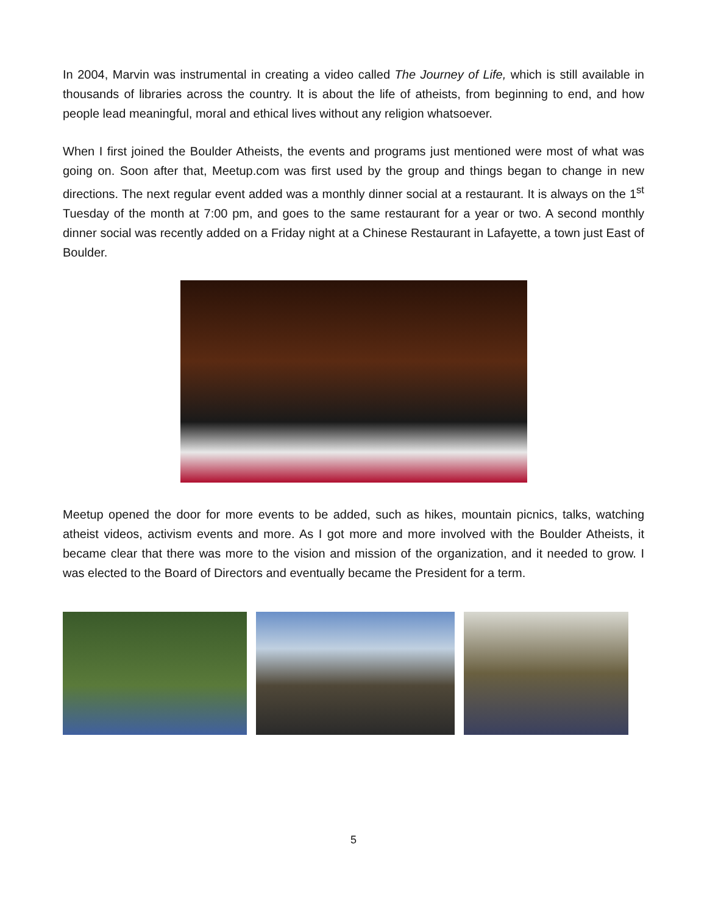In 2004, Marvin was instrumental in creating a video called The Journey of Life, which is still available in thousands of libraries across the country. It is about the life of atheists, from beginning to end, and how people lead meaningful, moral and ethical lives without any religion whatsoever.
When I first joined the Boulder Atheists, the events and programs just mentioned were most of what was going on. Soon after that, Meetup.com was first used by the group and things began to change in new directions. The next regular event added was a monthly dinner social at a restaurant. It is always on the 1<sup>st</sup> Tuesday of the month at 7:00 pm, and goes to the same restaurant for a year or two. A second monthly dinner social was recently added on a Friday night at a Chinese Restaurant in Lafayette, a town just East of Boulder.
Meetup opened the door for more events to be added, such as hikes, mountain picnics, talks, watching atheist videos, activism events and more. As I got more and more involved with the Boulder Atheists, it became clear that there was more to the vision and mission of the organization, and it needed to grow. I was elected to the Board of Directors and eventually became the President for a term.
5